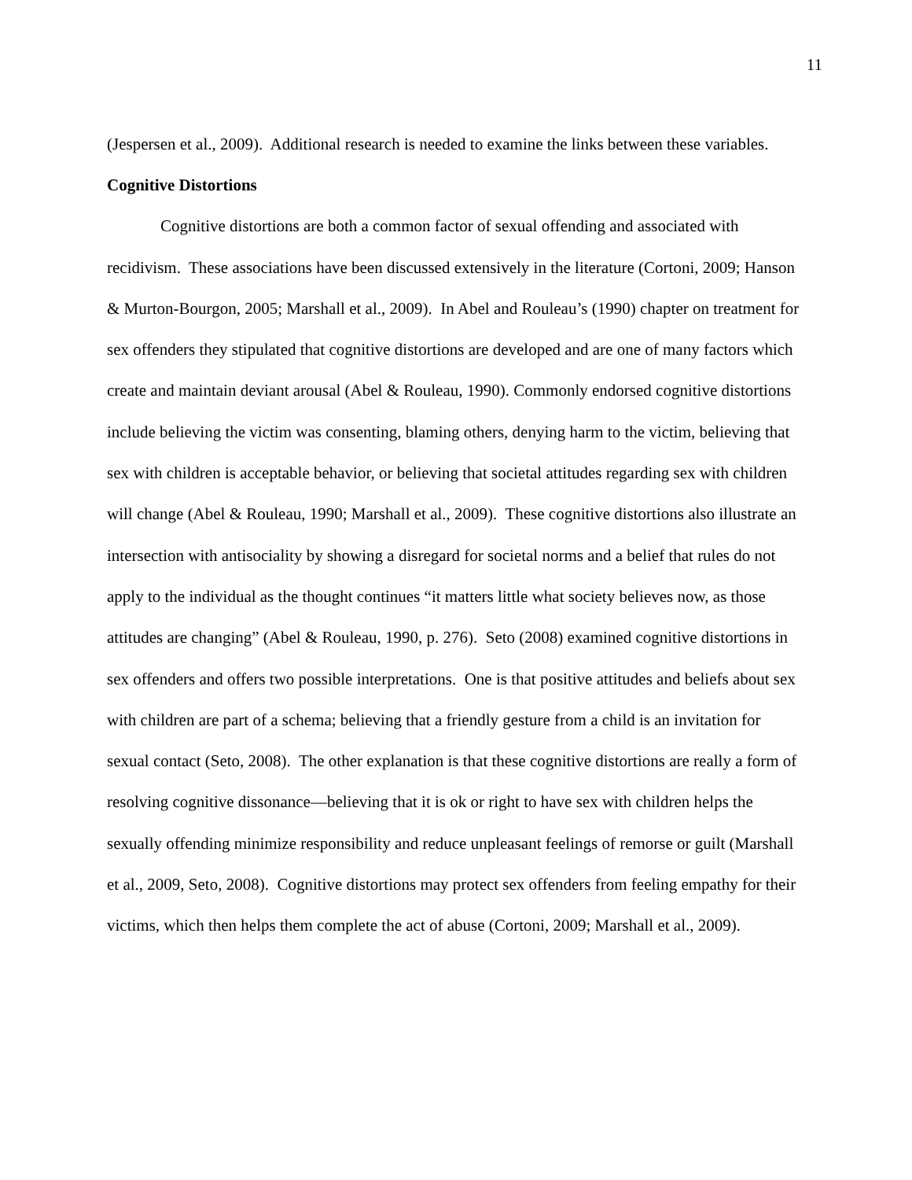11
(Jespersen et al., 2009). Additional research is needed to examine the links between these variables.
Cognitive Distortions
Cognitive distortions are both a common factor of sexual offending and associated with recidivism. These associations have been discussed extensively in the literature (Cortoni, 2009; Hanson & Murton-Bourgon, 2005; Marshall et al., 2009). In Abel and Rouleau’s (1990) chapter on treatment for sex offenders they stipulated that cognitive distortions are developed and are one of many factors which create and maintain deviant arousal (Abel & Rouleau, 1990). Commonly endorsed cognitive distortions include believing the victim was consenting, blaming others, denying harm to the victim, believing that sex with children is acceptable behavior, or believing that societal attitudes regarding sex with children will change (Abel & Rouleau, 1990; Marshall et al., 2009). These cognitive distortions also illustrate an intersection with antisociality by showing a disregard for societal norms and a belief that rules do not apply to the individual as the thought continues “it matters little what society believes now, as those attitudes are changing” (Abel & Rouleau, 1990, p. 276). Seto (2008) examined cognitive distortions in sex offenders and offers two possible interpretations. One is that positive attitudes and beliefs about sex with children are part of a schema; believing that a friendly gesture from a child is an invitation for sexual contact (Seto, 2008). The other explanation is that these cognitive distortions are really a form of resolving cognitive dissonance—believing that it is ok or right to have sex with children helps the sexually offending minimize responsibility and reduce unpleasant feelings of remorse or guilt (Marshall et al., 2009, Seto, 2008). Cognitive distortions may protect sex offenders from feeling empathy for their victims, which then helps them complete the act of abuse (Cortoni, 2009; Marshall et al., 2009).